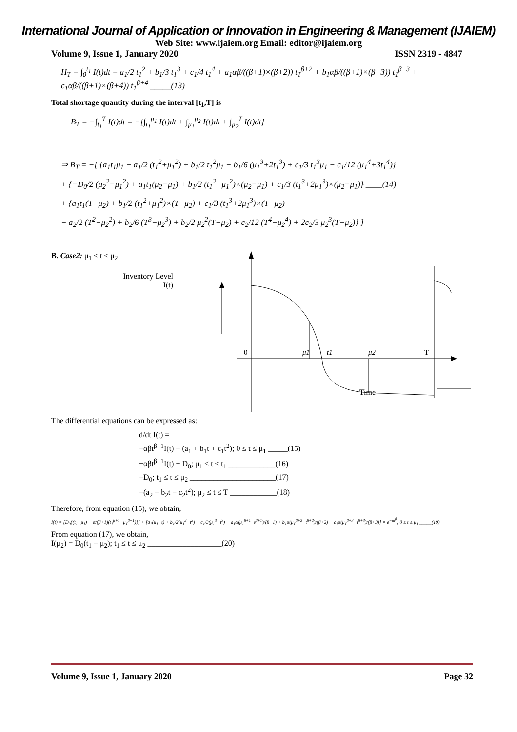International Journal of Application or Innovation in Engineering & Management (IJAIEM)
Web Site: www.ijaiem.org Email: editor@ijaiem.org
Volume 9, Issue 1, January 2020 ISSN 2319 - 4847
H<sub>T</sub> = ∫<sub>0</sub><sup>t<sub>1</sub></sup> I(t)dt = a<sub>1</sub>/2 t<sub>1</sub><sup>2</sup> + b<sub>1</sub>/3 t<sub>1</sub><sup>3</sup> + c<sub>1</sub>/4 t<sub>1</sub><sup>4</sup> + a<sub>1</sub>αβ/((β+1)×(β+2)) t<sub>1</sub><sup>β+2</sup> + b<sub>1</sub>αβ/((β+1)×(β+3)) t<sub>1</sub><sup>β+3</sup> + c<sub>1</sub>αβ/((β+1)×(β+4)) t<sub>1</sub><sup>β+4</sup> _____(13)
Total shortage quantity during the interval [t<sub>1</sub>,T] is
B<sub>T</sub> = −∫<sub>t<sub>1</sub></sub><sup>T</sup> I(t)dt = −[∫<sub>t<sub>1</sub></sub><sup>μ<sub>1</sub></sup> I(t)dt + ∫<sub>μ<sub>1</sub></sub><sup>μ<sub>2</sub></sup> I(t)dt + ∫<sub>μ<sub>2</sub></sub><sup>T</sup> I(t)dt]
⇒ B<sub>T</sub> = −[ {a<sub>1</sub>t<sub>1</sub>μ<sub>1</sub> − a<sub>1</sub>/2 (t<sub>1</sub><sup>2</sup>+μ<sub>1</sub><sup>2</sup>) + b<sub>1</sub>/2 t<sub>1</sub><sup>2</sup>μ<sub>1</sub> − b<sub>1</sub>/6 (μ<sub>1</sub><sup>3</sup>+2t<sub>1</sub><sup>3</sup>) + c<sub>1</sub>/3 t<sub>1</sub><sup>3</sup>μ<sub>1</sub> − c<sub>1</sub>/12 (μ<sub>1</sub><sup>4</sup>+3t<sub>1</sub><sup>4</sup>)}
+ {−D<sub>0</sub>/2 (μ<sub>2</sub><sup>2</sup>−μ<sub>1</sub><sup>2</sup>) + a<sub>1</sub>t<sub>1</sub>(μ<sub>2</sub>−μ<sub>1</sub>) + b<sub>1</sub>/2 (t<sub>1</sub><sup>2</sup>+μ<sub>1</sub><sup>2</sup>)×(μ<sub>2</sub>−μ<sub>1</sub>) + c<sub>1</sub>/3 (t<sub>1</sub><sup>3</sup>+2μ<sub>1</sub><sup>3</sup>)×(μ<sub>2</sub>−μ<sub>1</sub>)} ____(14)
+ {a<sub>1</sub>t<sub>1</sub>(T−μ<sub>2</sub>) + b<sub>1</sub>/2 (t<sub>1</sub><sup>2</sup>+μ<sub>1</sub><sup>2</sup>)×(T−μ<sub>2</sub>) + c<sub>1</sub>/3 (t<sub>1</sub><sup>3</sup>+2μ<sub>1</sub><sup>3</sup>)×(T−μ<sub>2</sub>)
− a<sub>2</sub>/2 (T<sup>2</sup>−μ<sub>2</sub><sup>2</sup>) + b<sub>2</sub>/6 (T<sup>3</sup>−μ<sub>2</sub><sup>3</sup>) + b<sub>2</sub>/2 μ<sub>2</sub><sup>2</sup>(T−μ<sub>2</sub>) + c<sub>2</sub>/12 (T<sup>4</sup>−μ<sub>2</sub><sup>4</sup>) + 2c<sub>2</sub>/3 μ<sub>2</sub><sup>3</sup>(T−μ<sub>2</sub>)} ]
B. Case2: μ<sub>1</sub> ≤ t ≤ μ<sub>2</sub>
Inventory Level I(t)
0
μ1
t1
μ2
T
Time
The differential equations can be expressed as:
d/dt I(t) =
−αβt<sup>β−1</sup>I(t) − (a<sub>1</sub> + b<sub>1</sub>t + c<sub>1</sub>t<sup>2</sup>); 0 ≤ t ≤ μ<sub>1</sub> _____(15)
−αβt<sup>β−1</sup>I(t) − D<sub>0</sub>; μ<sub>1</sub> ≤ t ≤ t<sub>1</sub> ____________(16)
−D<sub>0</sub>; t<sub>1</sub> ≤ t ≤ μ<sub>2</sub> ______________________(17)
−(a<sub>2</sub> − b<sub>2</sub>t − c<sub>2</sub>t<sup>2</sup>); μ<sub>2</sub> ≤ t ≤ T ____________(18)
Therefore, from equation (15), we obtain,
I(t) = [D<sub>0</sub>{(t<sub>1</sub>−μ<sub>1</sub>) + α/(β+1)(t<sub>1</sub><sup>β+1</sup>−μ<sub>1</sub><sup>β+1</sup>)}] + [a<sub>1</sub>(μ<sub>1</sub>−t) + b<sub>1</sub>/2(μ<sub>1</sub><sup>2</sup>−t<sup>2</sup>) + c<sub>1</sub>/3(μ<sub>1</sub><sup>3</sup>−t<sup>3</sup>) + a<sub>1</sub>α(μ<sub>1</sub><sup>β+1</sup>−t<sup>β+1</sup>)/(β+1) + b<sub>1</sub>α(μ<sub>1</sub><sup>β+2</sup>−t<sup>β+2</sup>)/(β+2) + c<sub>1</sub>α(μ<sub>1</sub><sup>β+3</sup>−t<sup>β+3</sup>)/(β+3)] × e<sup>−αt<sup>β</sup></sup>; 0 ≤ t ≤ μ<sub>1</sub> _____(19)
From equation (17), we obtain,
I(μ<sub>2</sub>) = D<sub>0</sub>(t<sub>1</sub> − μ<sub>2</sub>); t<sub>1</sub> ≤ t ≤ μ<sub>2</sub> ___________________(20)
Volume 9, Issue 1, January 2020 Page 32